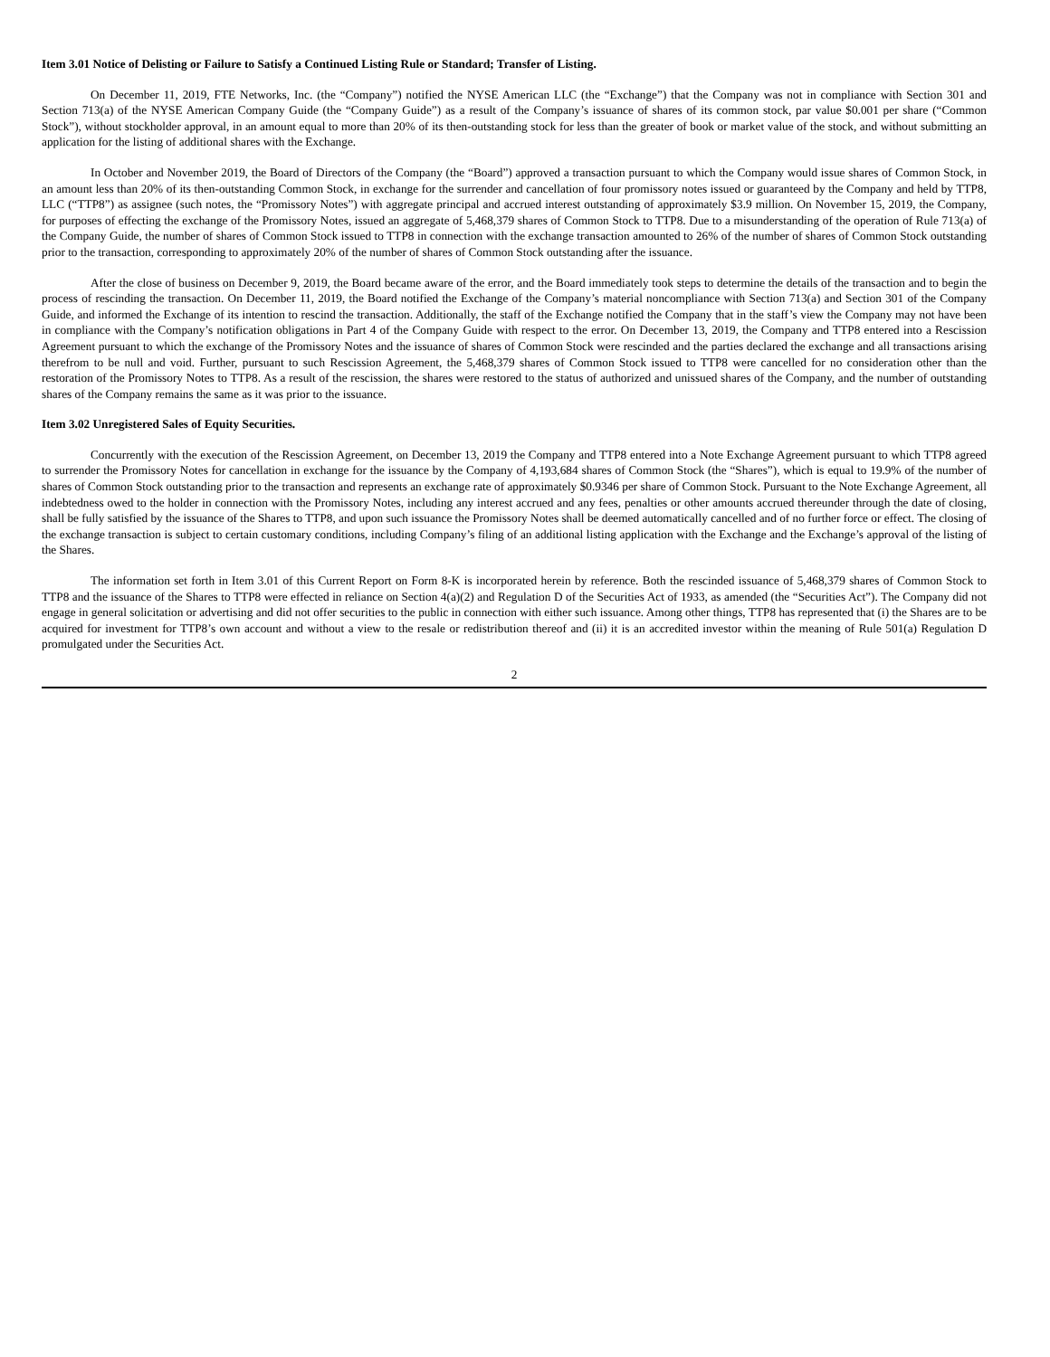Item 3.01 Notice of Delisting or Failure to Satisfy a Continued Listing Rule or Standard; Transfer of Listing.
On December 11, 2019, FTE Networks, Inc. (the “Company”) notified the NYSE American LLC (the “Exchange”) that the Company was not in compliance with Section 301 and Section 713(a) of the NYSE American Company Guide (the “Company Guide”) as a result of the Company’s issuance of shares of its common stock, par value $0.001 per share (“Common Stock”), without stockholder approval, in an amount equal to more than 20% of its then-outstanding stock for less than the greater of book or market value of the stock, and without submitting an application for the listing of additional shares with the Exchange.
In October and November 2019, the Board of Directors of the Company (the “Board”) approved a transaction pursuant to which the Company would issue shares of Common Stock, in an amount less than 20% of its then-outstanding Common Stock, in exchange for the surrender and cancellation of four promissory notes issued or guaranteed by the Company and held by TTP8, LLC (“TTP8”) as assignee (such notes, the “Promissory Notes”) with aggregate principal and accrued interest outstanding of approximately $3.9 million. On November 15, 2019, the Company, for purposes of effecting the exchange of the Promissory Notes, issued an aggregate of 5,468,379 shares of Common Stock to TTP8. Due to a misunderstanding of the operation of Rule 713(a) of the Company Guide, the number of shares of Common Stock issued to TTP8 in connection with the exchange transaction amounted to 26% of the number of shares of Common Stock outstanding prior to the transaction, corresponding to approximately 20% of the number of shares of Common Stock outstanding after the issuance.
After the close of business on December 9, 2019, the Board became aware of the error, and the Board immediately took steps to determine the details of the transaction and to begin the process of rescinding the transaction. On December 11, 2019, the Board notified the Exchange of the Company’s material noncompliance with Section 713(a) and Section 301 of the Company Guide, and informed the Exchange of its intention to rescind the transaction. Additionally, the staff of the Exchange notified the Company that in the staff’s view the Company may not have been in compliance with the Company’s notification obligations in Part 4 of the Company Guide with respect to the error. On December 13, 2019, the Company and TTP8 entered into a Rescission Agreement pursuant to which the exchange of the Promissory Notes and the issuance of shares of Common Stock were rescinded and the parties declared the exchange and all transactions arising therefrom to be null and void. Further, pursuant to such Rescission Agreement, the 5,468,379 shares of Common Stock issued to TTP8 were cancelled for no consideration other than the restoration of the Promissory Notes to TTP8. As a result of the rescission, the shares were restored to the status of authorized and unissued shares of the Company, and the number of outstanding shares of the Company remains the same as it was prior to the issuance.
Item 3.02 Unregistered Sales of Equity Securities.
Concurrently with the execution of the Rescission Agreement, on December 13, 2019 the Company and TTP8 entered into a Note Exchange Agreement pursuant to which TTP8 agreed to surrender the Promissory Notes for cancellation in exchange for the issuance by the Company of 4,193,684 shares of Common Stock (the “Shares”), which is equal to 19.9% of the number of shares of Common Stock outstanding prior to the transaction and represents an exchange rate of approximately $0.9346 per share of Common Stock. Pursuant to the Note Exchange Agreement, all indebtedness owed to the holder in connection with the Promissory Notes, including any interest accrued and any fees, penalties or other amounts accrued thereunder through the date of closing, shall be fully satisfied by the issuance of the Shares to TTP8, and upon such issuance the Promissory Notes shall be deemed automatically cancelled and of no further force or effect. The closing of the exchange transaction is subject to certain customary conditions, including Company’s filing of an additional listing application with the Exchange and the Exchange’s approval of the listing of the Shares.
The information set forth in Item 3.01 of this Current Report on Form 8-K is incorporated herein by reference. Both the rescinded issuance of 5,468,379 shares of Common Stock to TTP8 and the issuance of the Shares to TTP8 were effected in reliance on Section 4(a)(2) and Regulation D of the Securities Act of 1933, as amended (the “Securities Act”). The Company did not engage in general solicitation or advertising and did not offer securities to the public in connection with either such issuance. Among other things, TTP8 has represented that (i) the Shares are to be acquired for investment for TTP8’s own account and without a view to the resale or redistribution thereof and (ii) it is an accredited investor within the meaning of Rule 501(a) Regulation D promulgated under the Securities Act.
2